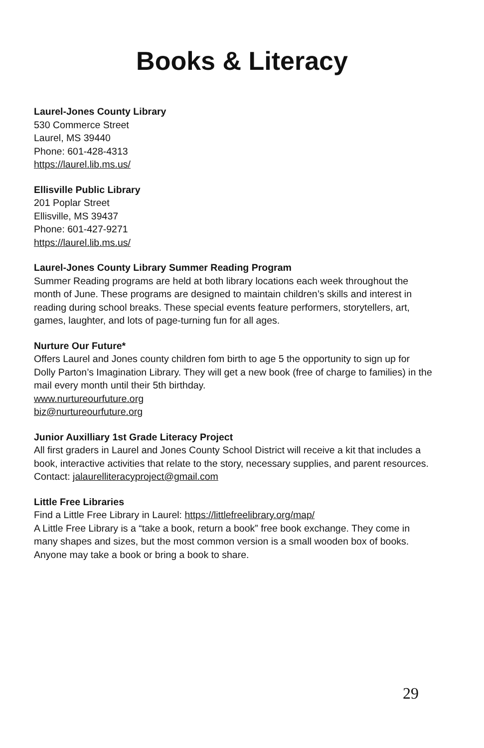Books & Literacy
Laurel-Jones County Library
530 Commerce Street
Laurel, MS 39440
Phone: 601-428-4313
https://laurel.lib.ms.us/
Ellisville Public Library
201 Poplar Street
Ellisville, MS 39437
Phone: 601-427-9271
https://laurel.lib.ms.us/
Laurel-Jones County Library Summer Reading Program
Summer Reading programs are held at both library locations each week throughout the month of June. These programs are designed to maintain children’s skills and interest in reading during school breaks. These special events feature performers, storytellers, art, games, laughter, and lots of page-turning fun for all ages.
Nurture Our Future*
Offers Laurel and Jones county children fom birth to age 5 the opportunity to sign up for Dolly Parton’s Imagination Library. They will get a new book (free of charge to families) in the mail every month until their 5th birthday.
www.nurtureourfuture.org
biz@nurtureourfuture.org
Junior Auxilliary 1st Grade Literacy Project
All first graders in Laurel and Jones County School District will receive a kit that includes a book, interactive activities that relate to the story, necessary supplies, and parent resources.
Contact: jalaurelliteracyproject@gmail.com
Little Free Libraries
Find a Little Free Library in Laurel: https://littlefreelibrary.org/map/
A Little Free Library is a “take a book, return a book” free book exchange. They come in many shapes and sizes, but the most common version is a small wooden box of books. Anyone may take a book or bring a book to share.
29